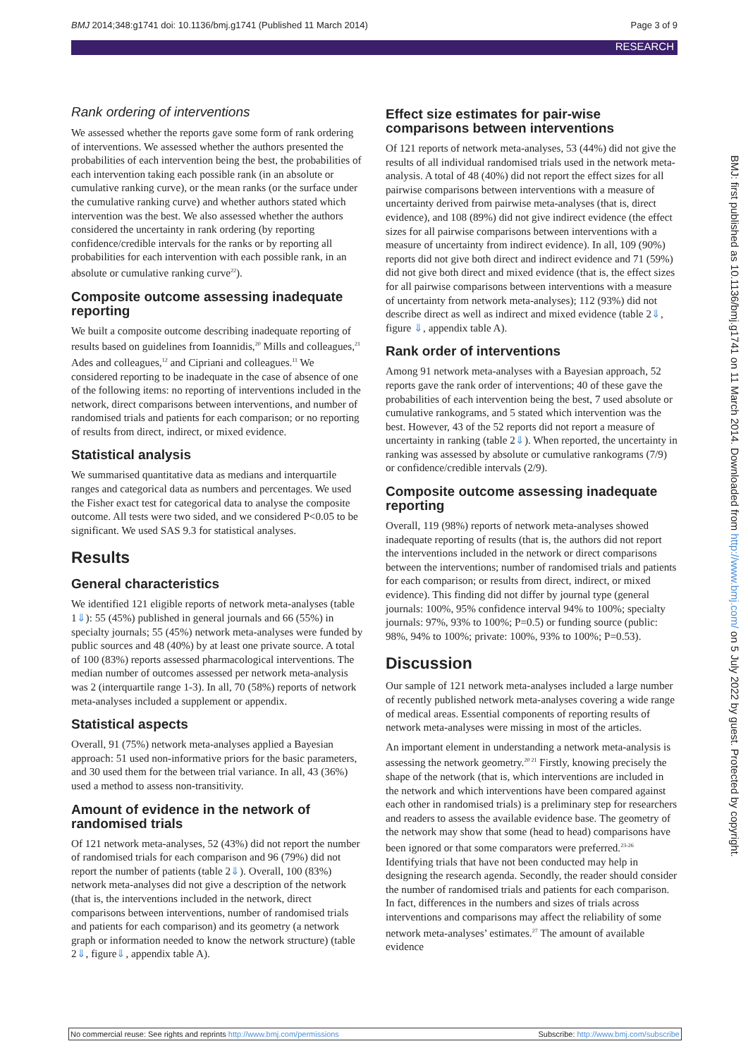BMJ 2014;348:g1741 doi: 10.1136/bmj.g1741 (Published 11 March 2014) Page 3 of 9
RESEARCH
Rank ordering of interventions
We assessed whether the reports gave some form of rank ordering of interventions. We assessed whether the authors presented the probabilities of each intervention being the best, the probabilities of each intervention taking each possible rank (in an absolute or cumulative ranking curve), or the mean ranks (or the surface under the cumulative ranking curve) and whether authors stated which intervention was the best. We also assessed whether the authors considered the uncertainty in rank ordering (by reporting confidence/credible intervals for the ranks or by reporting all probabilities for each intervention with each possible rank, in an absolute or cumulative ranking curve<sup>22</sup>).
Composite outcome assessing inadequate reporting
We built a composite outcome describing inadequate reporting of results based on guidelines from Ioannidis,<sup>20</sup> Mills and colleagues,<sup>21</sup> Ades and colleagues,<sup>12</sup> and Cipriani and colleagues.<sup>11</sup> We considered reporting to be inadequate in the case of absence of one of the following items: no reporting of interventions included in the network, direct comparisons between interventions, and number of randomised trials and patients for each comparison; or no reporting of results from direct, indirect, or mixed evidence.
Statistical analysis
We summarised quantitative data as medians and interquartile ranges and categorical data as numbers and percentages. We used the Fisher exact test for categorical data to analyse the composite outcome. All tests were two sided, and we considered P<0.05 to be significant. We used SAS 9.3 for statistical analyses.
Results
General characteristics
We identified 121 eligible reports of network meta-analyses (table 1⇓): 55 (45%) published in general journals and 66 (55%) in specialty journals; 55 (45%) network meta-analyses were funded by public sources and 48 (40%) by at least one private source. A total of 100 (83%) reports assessed pharmacological interventions. The median number of outcomes assessed per network meta-analysis was 2 (interquartile range 1-3). In all, 70 (58%) reports of network meta-analyses included a supplement or appendix.
Statistical aspects
Overall, 91 (75%) network meta-analyses applied a Bayesian approach: 51 used non-informative priors for the basic parameters, and 30 used them for the between trial variance. In all, 43 (36%) used a method to assess non-transitivity.
Amount of evidence in the network of randomised trials
Of 121 network meta-analyses, 52 (43%) did not report the number of randomised trials for each comparison and 96 (79%) did not report the number of patients (table 2⇓). Overall, 100 (83%) network meta-analyses did not give a description of the network (that is, the interventions included in the network, direct comparisons between interventions, number of randomised trials and patients for each comparison) and its geometry (a network graph or information needed to know the network structure) (table 2⇓, figure⇓, appendix table A).
Effect size estimates for pair-wise comparisons between interventions
Of 121 reports of network meta-analyses, 53 (44%) did not give the results of all individual randomised trials used in the network meta-analysis. A total of 48 (40%) did not report the effect sizes for all pairwise comparisons between interventions with a measure of uncertainty derived from pairwise meta-analyses (that is, direct evidence), and 108 (89%) did not give indirect evidence (the effect sizes for all pairwise comparisons between interventions with a measure of uncertainty from indirect evidence). In all, 109 (90%) reports did not give both direct and indirect evidence and 71 (59%) did not give both direct and mixed evidence (that is, the effect sizes for all pairwise comparisons between interventions with a measure of uncertainty from network meta-analyses); 112 (93%) did not describe direct as well as indirect and mixed evidence (table 2⇓, figure ⇓, appendix table A).
Rank order of interventions
Among 91 network meta-analyses with a Bayesian approach, 52 reports gave the rank order of interventions; 40 of these gave the probabilities of each intervention being the best, 7 used absolute or cumulative rankograms, and 5 stated which intervention was the best. However, 43 of the 52 reports did not report a measure of uncertainty in ranking (table 2⇓). When reported, the uncertainty in ranking was assessed by absolute or cumulative rankograms (7/9) or confidence/credible intervals (2/9).
Composite outcome assessing inadequate reporting
Overall, 119 (98%) reports of network meta-analyses showed inadequate reporting of results (that is, the authors did not report the interventions included in the network or direct comparisons between the interventions; number of randomised trials and patients for each comparison; or results from direct, indirect, or mixed evidence). This finding did not differ by journal type (general journals: 100%, 95% confidence interval 94% to 100%; specialty journals: 97%, 93% to 100%; P=0.5) or funding source (public: 98%, 94% to 100%; private: 100%, 93% to 100%; P=0.53).
Discussion
Our sample of 121 network meta-analyses included a large number of recently published network meta-analyses covering a wide range of medical areas. Essential components of reporting results of network meta-analyses were missing in most of the articles.
An important element in understanding a network meta-analysis is assessing the network geometry.<sup>20 21</sup> Firstly, knowing precisely the shape of the network (that is, which interventions are included in the network and which interventions have been compared against each other in randomised trials) is a preliminary step for researchers and readers to assess the available evidence base. The geometry of the network may show that some (head to head) comparisons have been ignored or that some comparators were preferred.<sup>23-26</sup> Identifying trials that have not been conducted may help in designing the research agenda. Secondly, the reader should consider the number of randomised trials and patients for each comparison. In fact, differences in the numbers and sizes of trials across interventions and comparisons may affect the reliability of some network meta-analyses’ estimates.<sup>27</sup> The amount of available evidence
BMJ: first published as 10.1136/bmj.g1741 on 11 March 2014. Downloaded from http://www.bmj.com/ on 5 July 2022 by guest. Protected by copyright.
No commercial reuse: See rights and reprints http://www.bmj.com/permissions Subscribe: http://www.bmj.com/subscribe